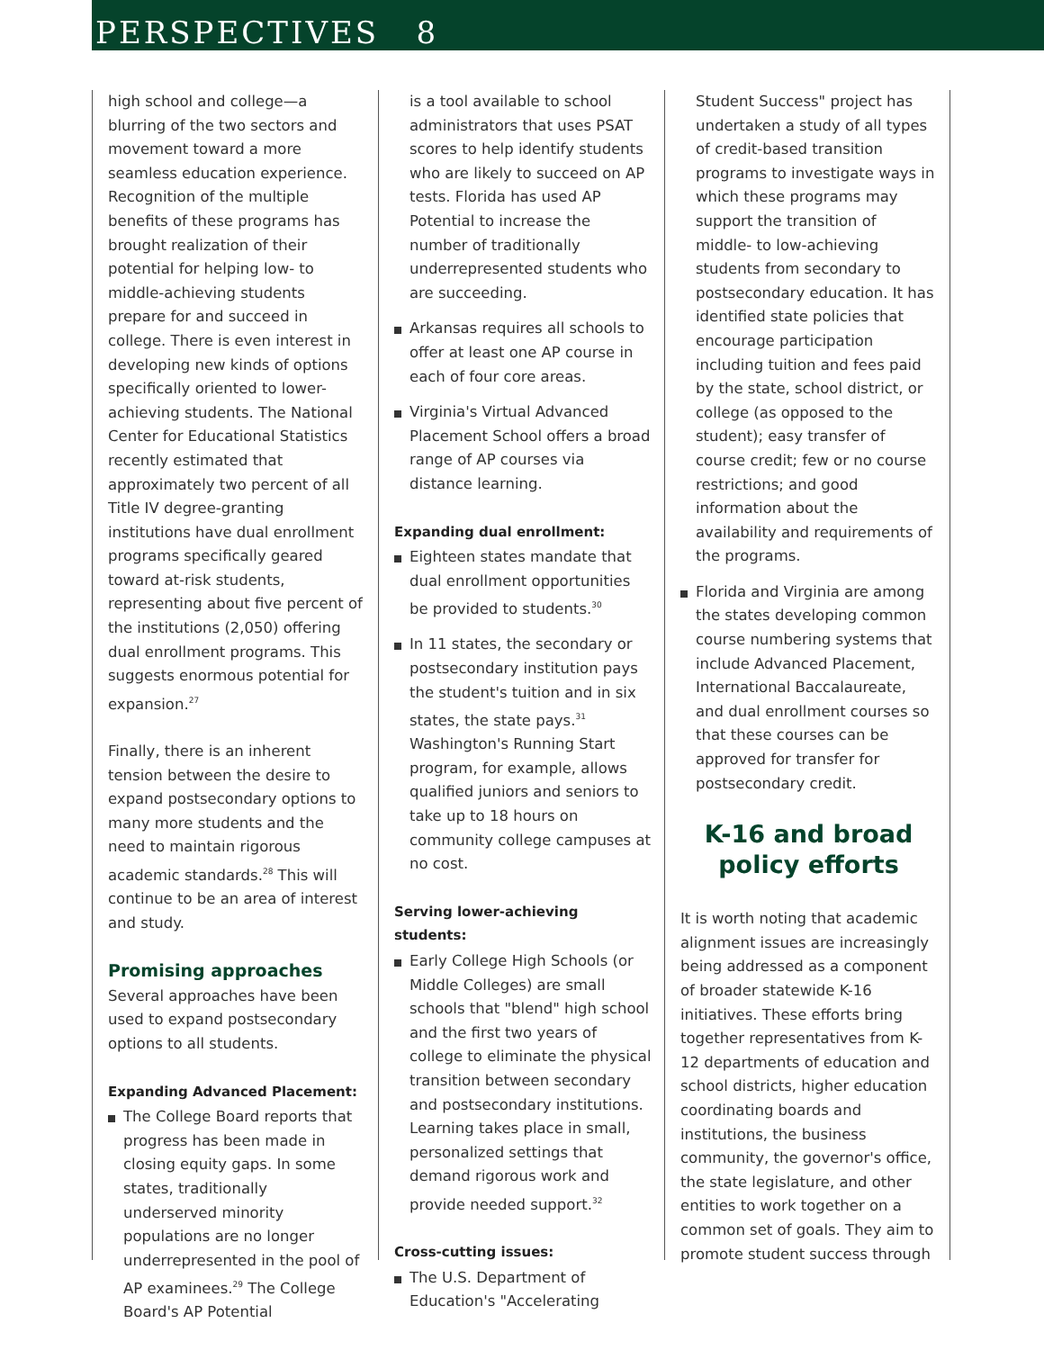PERSPECTIVES 8
high school and college—a blurring of the two sectors and movement toward a more seamless education experience. Recognition of the multiple benefits of these programs has brought realization of their potential for helping low- to middle-achieving students prepare for and succeed in college. There is even interest in developing new kinds of options specifically oriented to lower-achieving students. The National Center for Educational Statistics recently estimated that approximately two percent of all Title IV degree-granting institutions have dual enrollment programs specifically geared toward at-risk students, representing about five percent of the institutions (2,050) offering dual enrollment programs. This suggests enormous potential for expansion.<sup>27</sup>
Finally, there is an inherent tension between the desire to expand postsecondary options to many more students and the need to maintain rigorous academic standards.<sup>28</sup> This will continue to be an area of interest and study.
Promising approaches
Several approaches have been used to expand postsecondary options to all students.
Expanding Advanced Placement:
The College Board reports that progress has been made in closing equity gaps. In some states, traditionally underserved minority populations are no longer underrepresented in the pool of AP examinees.<sup>29</sup> The College Board's AP Potential
is a tool available to school administrators that uses PSAT scores to help identify students who are likely to succeed on AP tests. Florida has used AP Potential to increase the number of traditionally underrepresented students who are succeeding.
Arkansas requires all schools to offer at least one AP course in each of four core areas.
Virginia's Virtual Advanced Placement School offers a broad range of AP courses via distance learning.
Expanding dual enrollment:
Eighteen states mandate that dual enrollment opportunities be provided to students.<sup>30</sup>
In 11 states, the secondary or postsecondary institution pays the student's tuition and in six states, the state pays.<sup>31</sup> Washington's Running Start program, for example, allows qualified juniors and seniors to take up to 18 hours on community college campuses at no cost.
Serving lower-achieving students:
Early College High Schools (or Middle Colleges) are small schools that "blend" high school and the first two years of college to eliminate the physical transition between secondary and postsecondary institutions. Learning takes place in small, personalized settings that demand rigorous work and provide needed support.<sup>32</sup>
Cross-cutting issues:
The U.S. Department of Education's "Accelerating
Student Success" project has undertaken a study of all types of credit-based transition programs to investigate ways in which these programs may support the transition of middle- to low-achieving students from secondary to postsecondary education. It has identified state policies that encourage participation including tuition and fees paid by the state, school district, or college (as opposed to the student); easy transfer of course credit; few or no course restrictions; and good information about the availability and requirements of the programs.
Florida and Virginia are among the states developing common course numbering systems that include Advanced Placement, International Baccalaureate, and dual enrollment courses so that these courses can be approved for transfer for postsecondary credit.
K-16 and broad policy efforts
It is worth noting that academic alignment issues are increasingly being addressed as a component of broader statewide K-16 initiatives. These efforts bring together representatives from K-12 departments of education and school districts, higher education coordinating boards and institutions, the business community, the governor's office, the state legislature, and other entities to work together on a common set of goals. They aim to promote student success through